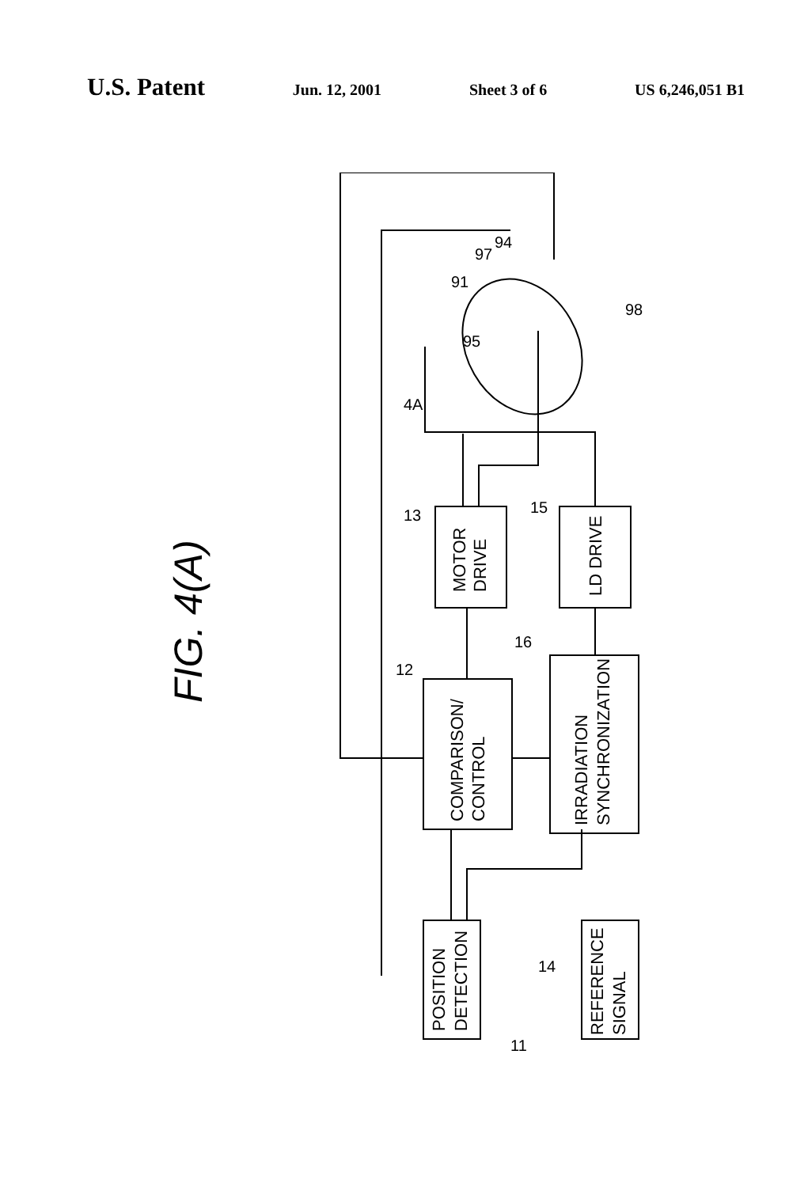U.S. Patent Jun. 12, 2001 Sheet 3 of 6 US 6,246,051 B1
FIG. 4(A)
POSITION
DETECTION
COMPARISON/
CONTROL
MOTOR
DRIVE
REFERENCE
SIGNAL
IRRADIATION
SYNCHRONIZATION
LD DRIVE
11
12
13
14
15
16
4A
95
91
97
94
98